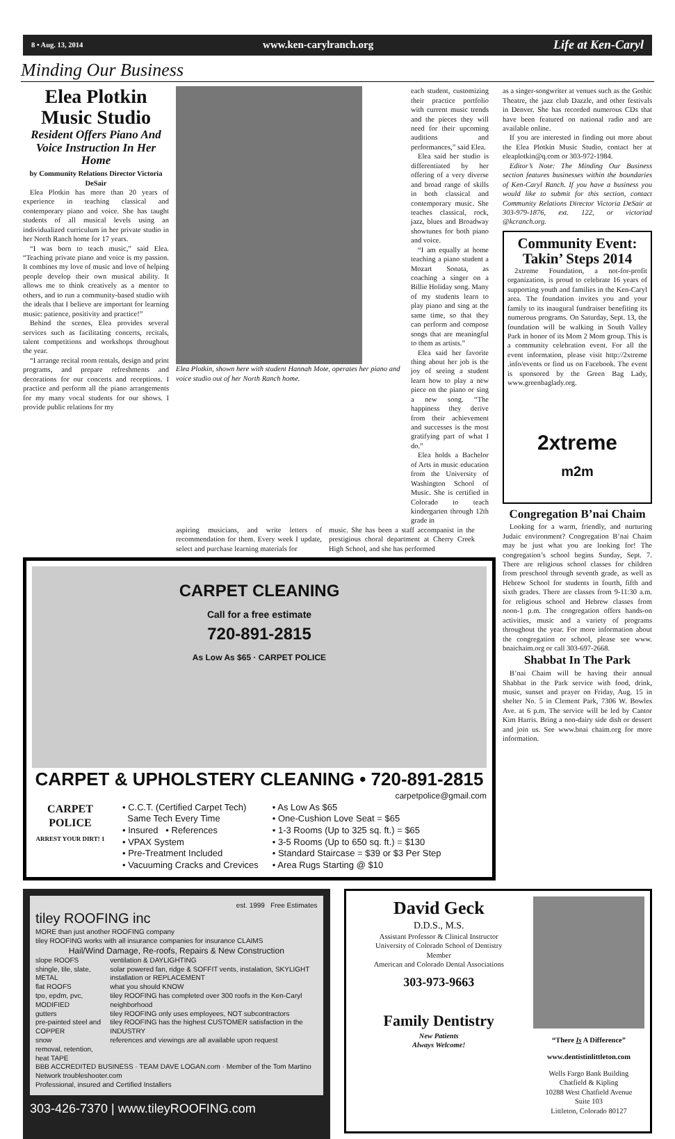8 • Aug. 13, 2014 www.ken-carylranch.org Life at Ken-Caryl
Minding Our Business
Elea Plotkin Music Studio
Resident Offers Piano And Voice Instruction In Her Home
by Community Relations Director Victoria DeSair
Elea Plotkin has more than 20 years of experience in teaching classical and contemporary piano and voice. She has taught students of all musical levels using an individualized curriculum in her private studio in her North Ranch home for 17 years.
“I was born to teach music,” said Elea. “Teaching private piano and voice is my passion. It combines my love of music and love of helping people develop their own musical ability. It allows me to think creatively as a mentor to others, and to run a community-based studio with the ideals that I believe are important for learning music: patience, positivity and practice!”
Behind the scenes, Elea provides several services such as facilitating concerts, recitals, talent competitions and workshops throughout the year.
“I arrange recital room rentals, design and print programs, and prepare refreshments and decorations for our concerts and receptions. I practice and perform all the piano arrangements for my many vocal students for our shows. I provide public relations for my
Elea Plotkin, shown here with student Hannah Mote, operates her piano and voice studio out of her North Ranch home.
each student, customizing their practice portfolio with current music trends and the pieces they will need for their upcoming auditions and performances,” said Elea.
Elea said her studio is differentiated by her offering of a very diverse and broad range of skills in both classical and contemporary music. She teaches classical, rock, jazz, blues and Broadway showtunes for both piano and voice.
“I am equally at home teaching a piano student a Mozart Sonata, as coaching a singer on a Billie Holiday song. Many of my students learn to play piano and sing at the same time, so that they can perform and compose songs that are meaningful to them as artists.”
Elea said her favorite thing about her job is the joy of seeing a student learn how to play a new piece on the piano or sing a new song. “The happiness they derive from their achievement and successes is the most gratifying part of what I do.”
Elea holds a Bachelor of Arts in music education from the University of Washington School of Music. She is certified in Colorado to teach kindergarten through 12th grade in
aspiring musicians, and write letters of recommendation for them. Every week I update, select and purchase learning materials for
music. She has been a staff accompanist in the prestigious choral department at Cherry Creek High School, and she has performed
CARPET CLEANING
Call for a free estimate
720-891-2815
As Low As $65 · CARPET POLICE
CARPET & UPHOLSTERY CLEANING • 720-891-2815
carpetpolice@gmail.com
CARPET POLICE
ARREST YOUR DIRT! 1
• C.C.T. (Certified Carpet Tech)
Same Tech Every Time
• Insured • References
• VPAX System
• Pre-Treatment Included
• Vacuuming Cracks and Crevices
• As Low As $65
• One-Cushion Love Seat = $65
• 1-3 Rooms (Up to 325 sq. ft.) = $65
• 3-5 Rooms (Up to 650 sq. ft.) = $130
• Standard Staircase = $39 or $3 Per Step
• Area Rugs Starting @ $10
as a singer-songwriter at venues such as the Gothic Theatre, the jazz club Dazzle, and other festivals in Denver. She has recorded numerous CDs that have been featured on national radio and are available online.
If you are interested in finding out more about the Elea Plotkin Music Studio, contact her at eleaplotkin@q.com or 303-972-1984.
Editor’s Note: The Minding Our Business section features businesses within the boundaries of Ken-Caryl Ranch. If you have a business you would like to submit for this section, contact Community Relations Director Victoria DeSair at 303-979-1876, ext. 122, or victoriad @kcranch.org.
Community Event: Takin’ Steps 2014
2xtreme Foundation, a not-for-profit organization, is proud to celebrate 16 years of supporting youth and families in the Ken-Caryl area. The foundation invites you and your family to its inaugural fundraiser benefiting its numerous programs. On Saturday, Sept. 13, the foundation will be walking in South Valley Park in honor of its Mom 2 Mom group. This is a community celebration event. For all the event information, please visit http://2xtreme .info/events or find us on Facebook. The event is sponsored by the Green Bag Lady, www.greenbaglady.org.
2xtreme
m2m
Congregation B’nai Chaim
Looking for a warm, friendly, and nurturing Judaic environment? Congregation B’nai Chaim may be just what you are looking for! The congregation’s school begins Sunday, Sept. 7. There are religious school classes for children from preschool through seventh grade, as well as Hebrew School for students in fourth, fifth and sixth grades. There are classes from 9-11:30 a.m. for religious school and Hebrew classes from noon-1 p.m. The congregation offers hands-on activities, music and a variety of programs throughout the year. For more information about the congregation or school, please see www. bnaichaim.org or call 303-697-2668.
Shabbat In The Park
B’nai Chaim will be having their annual Shabbat in the Park service with food, drink, music, sunset and prayer on Friday, Aug. 15 in shelter No. 5 in Clement Park, 7306 W. Bowles Ave. at 6 p.m. The service will be led by Cantor Kim Harris. Bring a non-dairy side dish or dessert and join us. See www.bnai chaim.org for more information.
est. 1999 Free Estimates
tiley ROOFING inc
MORE than just another ROOFING company
tiley ROOFING works with all insurance companies for insurance CLAIMS
Hail/Wind Damage, Re-roofs, Repairs & New Construction
slope ROOFS
shingle, tile, slate, METAL
flat ROOFS
tpo, epdm, pvc, MODIFIED
gutters
pre-painted steel and COPPER
snow
removal, retention, heat TAPE
ventilation & DAYLIGHTING
solar powered fan, ridge & SOFFIT vents, instalation, SKYLIGHT installation or REPLACEMENT
what you should KNOW
tiley ROOFING has completed over 300 roofs in the Ken-Caryl neighborhood
tiley ROOFING only uses employees, NOT subcontractors
tiley ROOFING has the highest CUSTOMER satisfaction in the INDUSTRY
references and viewings are all available upon request
BBB ACCREDITED BUSINESS · TEAM DAVE LOGAN.com · Member of the Tom Martino Network troubleshooter.com
Professional, insured and Certified Installers
303-426-7370 | www.tileyROOFING.com
David Geck
D.D.S., M.S.
Assistant Professor & Clinical Instructor
University of Colorado School of Dentistry
Member
American and Colorado Dental Associations
303-973-9663
Family Dentistry
New Patients
Always Welcome!
“There Is A Difference”
www.dentistinlittleton.com
Wells Fargo Bank Building
Chatfield & Kipling
10288 West Chatfield Avenue
Suite 103
Littleton, Colorado 80127